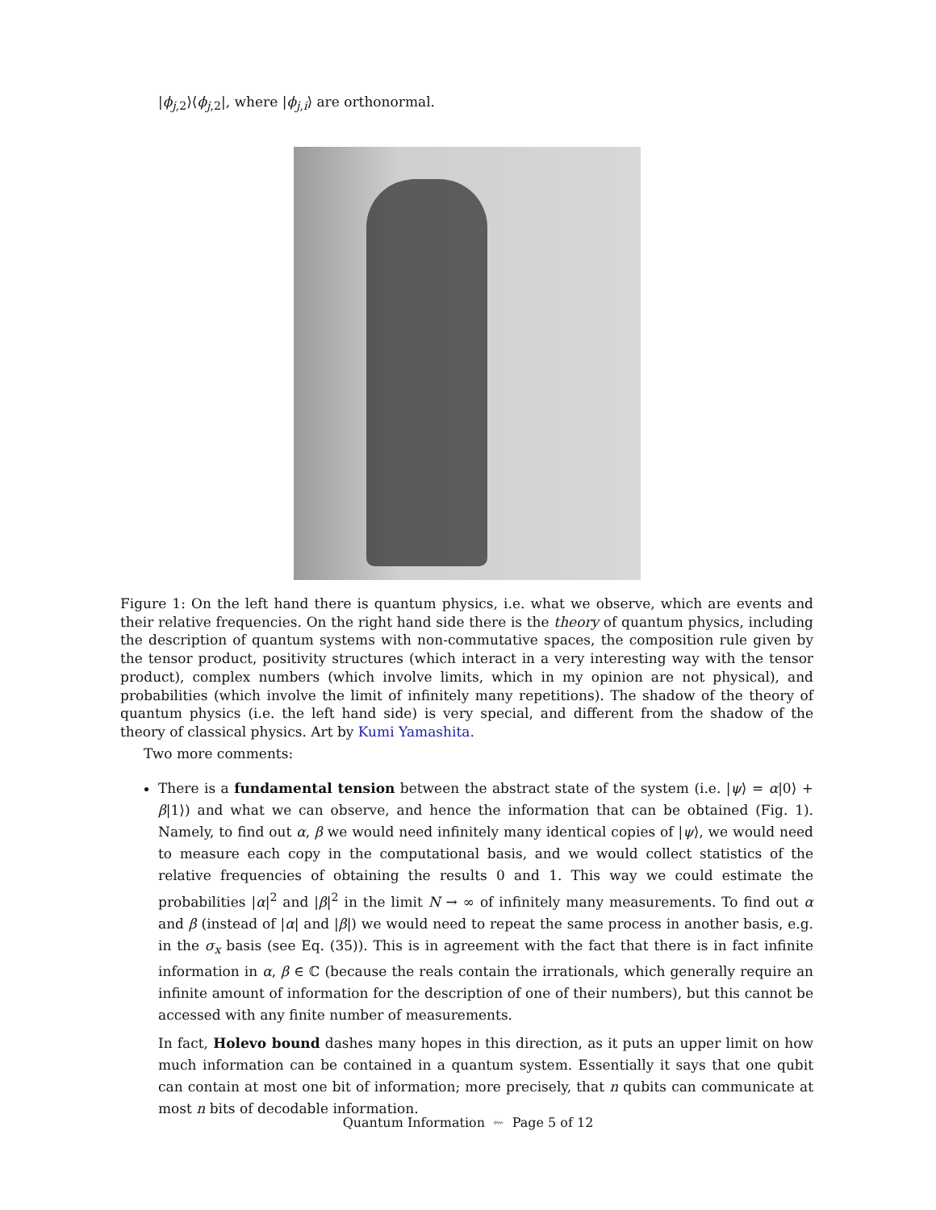|ϕ<sub>j,2</sub>⟩⟨ϕ<sub>j,2</sub>|, where |ϕ<sub>j,i</sub>⟩ are orthonormal.
Figure 1: On the left hand there is quantum physics, i.e. what we observe, which are events and their relative frequencies. On the right hand side there is the theory of quantum physics, including the description of quantum systems with non-commutative spaces, the composition rule given by the tensor product, positivity structures (which interact in a very interesting way with the tensor product), complex numbers (which involve limits, which in my opinion are not physical), and probabilities (which involve the limit of infinitely many repetitions). The shadow of the theory of quantum physics (i.e. the left hand side) is very special, and different from the shadow of the theory of classical physics. Art by Kumi Yamashita.
Two more comments:
There is a fundamental tension between the abstract state of the system (i.e. |ψ⟩ = α|0⟩ + β|1⟩) and what we can observe, and hence the information that can be obtained (Fig. 1). Namely, to find out α, β we would need infinitely many identical copies of |ψ⟩, we would need to measure each copy in the computational basis, and we would collect statistics of the relative frequencies of obtaining the results 0 and 1. This way we could estimate the probabilities |α|<sup>2</sup> and |β|<sup>2</sup> in the limit N → ∞ of infinitely many measurements. To find out α and β (instead of |α| and |β|) we would need to repeat the same process in another basis, e.g. in the σ<sub>x</sub> basis (see Eq. (35)). This is in agreement with the fact that there is in fact infinite information in α, β ∈ ℂ (because the reals contain the irrationals, which generally require an infinite amount of information for the description of one of their numbers), but this cannot be accessed with any finite number of measurements.
In fact, Holevo bound dashes many hopes in this direction, as it puts an upper limit on how much information can be contained in a quantum system. Essentially it says that one qubit can contain at most one bit of information; more precisely, that n qubits can communicate at most n bits of decodable information.
Quantum Information ⇜ Page 5 of 12